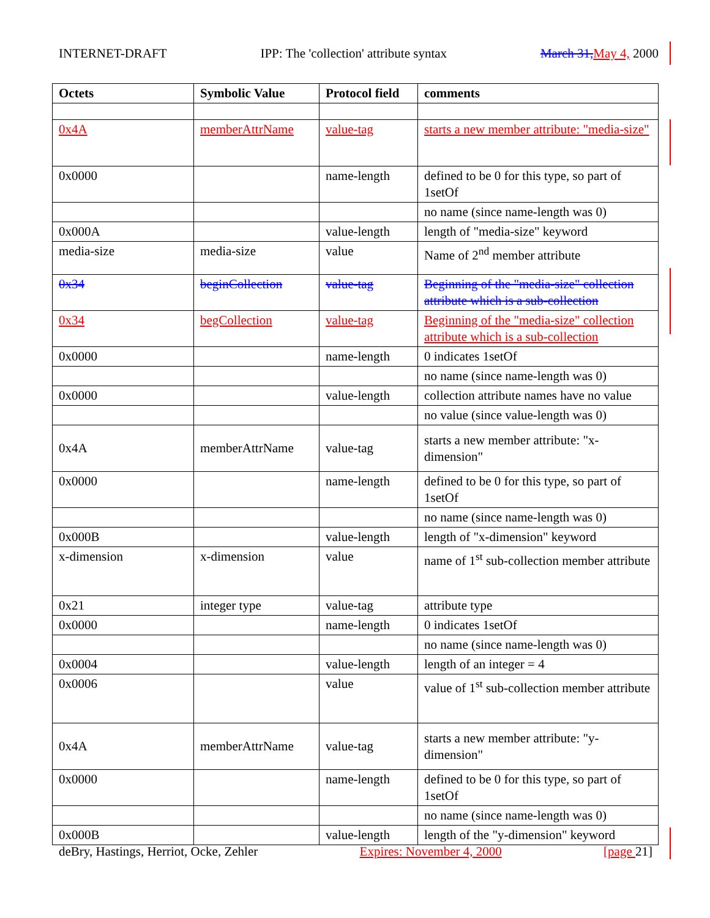INTERNET-DRAFT IPP: The 'collection' attribute syntax March 31, May 4, 2000
| Octets | Symbolic Value | Protocol field | comments |
| --- | --- | --- | --- |
| 0x4A | memberAttrName | value-tag | starts a new member attribute: "media-size" |
| 0x0000 | | name-length | defined to be 0 for this type, so part of 1setOf |
| | | | no name (since name-length was 0) |
| 0x000A | | value-length | length of "media-size" keyword |
| media-size | media-size | value | Name of 2<sup>nd</sup> member attribute |
| 0x34 | beginCollection | value-tag | Beginning of the "media-size" collection attribute which is a sub-collection |
| 0x34 | begCollection | value-tag | Beginning of the "media-size" collection attribute which is a sub-collection |
| 0x0000 | | name-length | 0 indicates 1setOf |
| | | | no name (since name-length was 0) |
| 0x0000 | | value-length | collection attribute names have no value |
| | | | no value (since value-length was 0) |
| 0x4A | memberAttrName | value-tag | starts a new member attribute: "x-dimension" |
| 0x0000 | | name-length | defined to be 0 for this type, so part of 1setOf |
| | | | no name (since name-length was 0) |
| 0x000B | | value-length | length of "x-dimension" keyword |
| x-dimension | x-dimension | value | name of 1<sup>st</sup> sub-collection member attribute |
| 0x21 | integer type | value-tag | attribute type |
| 0x0000 | | name-length | 0 indicates 1setOf |
| | | | no name (since name-length was 0) |
| 0x0004 | | value-length | length of an integer = 4 |
| 0x0006 | | value | value of 1<sup>st</sup> sub-collection member attribute |
| 0x4A | memberAttrName | value-tag | starts a new member attribute: "y-dimension" |
| 0x0000 | | name-length | defined to be 0 for this type, so part of 1setOf |
| | | | no name (since name-length was 0) |
| 0x000B | | value-length | length of the "y-dimension" keyword |
deBry, Hastings, Herriot, Ocke, Zehler Expires: November 4, 2000 [page 21]